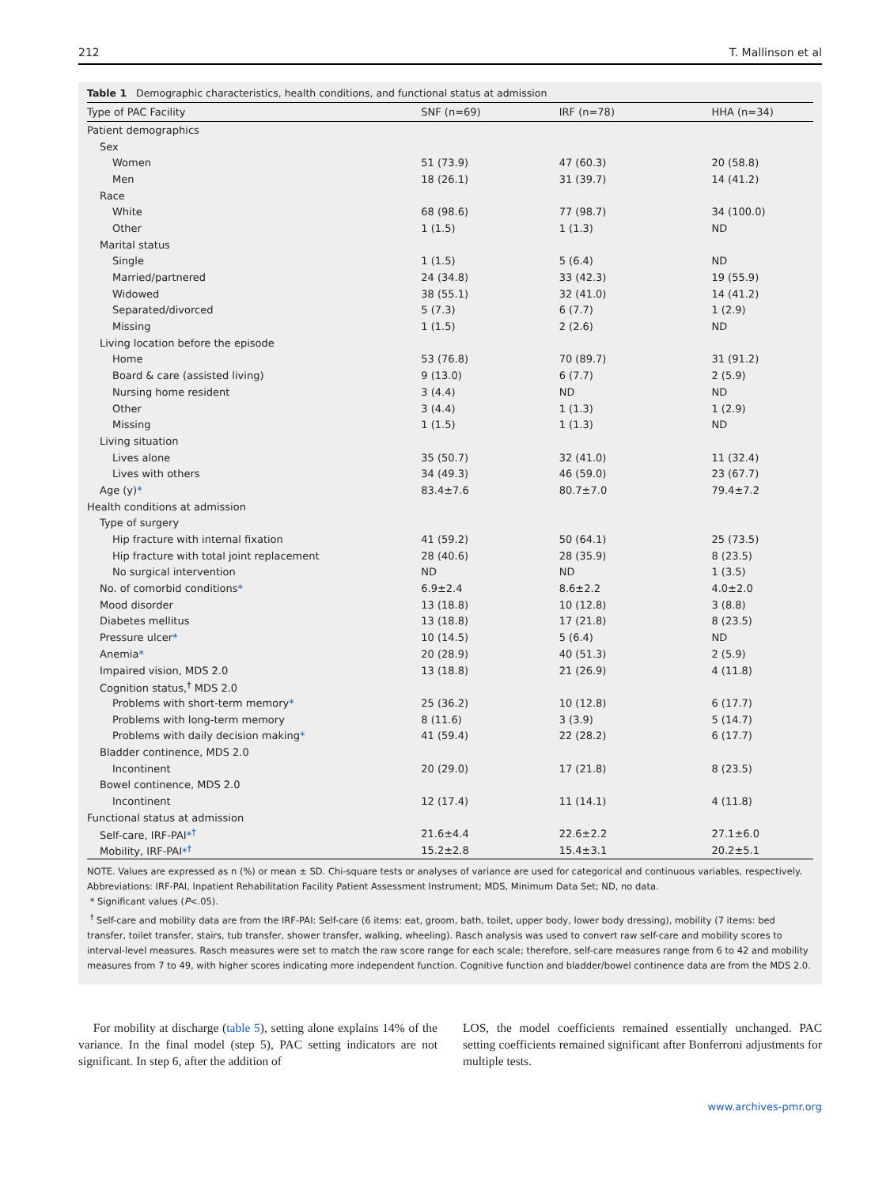212 T. Mallinson et al
Table 1 Demographic characteristics, health conditions, and functional status at admission
| Type of PAC Facility | SNF (n=69) | IRF (n=78) | HHA (n=34) |
| --- | --- | --- | --- |
| Patient demographics | | | |
| Sex | | | |
| Women | 51 (73.9) | 47 (60.3) | 20 (58.8) |
| Men | 18 (26.1) | 31 (39.7) | 14 (41.2) |
| Race | | | |
| White | 68 (98.6) | 77 (98.7) | 34 (100.0) |
| Other | 1 (1.5) | 1 (1.3) | ND |
| Marital status | | | |
| Single | 1 (1.5) | 5 (6.4) | ND |
| Married/partnered | 24 (34.8) | 33 (42.3) | 19 (55.9) |
| Widowed | 38 (55.1) | 32 (41.0) | 14 (41.2) |
| Separated/divorced | 5 (7.3) | 6 (7.7) | 1 (2.9) |
| Missing | 1 (1.5) | 2 (2.6) | ND |
| Living location before the episode | | | |
| Home | 53 (76.8) | 70 (89.7) | 31 (91.2) |
| Board & care (assisted living) | 9 (13.0) | 6 (7.7) | 2 (5.9) |
| Nursing home resident | 3 (4.4) | ND | ND |
| Other | 3 (4.4) | 1 (1.3) | 1 (2.9) |
| Missing | 1 (1.5) | 1 (1.3) | ND |
| Living situation | | | |
| Lives alone | 35 (50.7) | 32 (41.0) | 11 (32.4) |
| Lives with others | 34 (49.3) | 46 (59.0) | 23 (67.7) |
| Age (y) * | 83.4±7.6 | 80.7±7.0 | 79.4±7.2 |
| Health conditions at admission | | | |
| Type of surgery | | | |
| Hip fracture with internal fixation | 41 (59.2) | 50 (64.1) | 25 (73.5) |
| Hip fracture with total joint replacement | 28 (40.6) | 28 (35.9) | 8 (23.5) |
| No surgical intervention | ND | ND | 1 (3.5) |
| No. of comorbid conditions * | 6.9±2.4 | 8.6±2.2 | 4.0±2.0 |
| Mood disorder | 13 (18.8) | 10 (12.8) | 3 (8.8) |
| Diabetes mellitus | 13 (18.8) | 17 (21.8) | 8 (23.5) |
| Pressure ulcer * | 10 (14.5) | 5 (6.4) | ND |
| Anemia * | 20 (28.9) | 40 (51.3) | 2 (5.9) |
| Impaired vision, MDS 2.0 | 13 (18.8) | 21 (26.9) | 4 (11.8) |
| Cognition status,<sup>†</sup> MDS 2.0 | | | |
| Problems with short-term memory * | 25 (36.2) | 10 (12.8) | 6 (17.7) |
| Problems with long-term memory | 8 (11.6) | 3 (3.9) | 5 (14.7) |
| Problems with daily decision making * | 41 (59.4) | 22 (28.2) | 6 (17.7) |
| Bladder continence, MDS 2.0 | | | |
| Incontinent | 20 (29.0) | 17 (21.8) | 8 (23.5) |
| Bowel continence, MDS 2.0 | | | |
| Incontinent | 12 (17.4) | 11 (14.1) | 4 (11.8) |
| Functional status at admission | | | |
| Self-care, IRF-PAI *<sup>†</sup> | 21.6±4.4 | 22.6±2.2 | 27.1±6.0 |
| Mobility, IRF-PAI *<sup>†</sup> | 15.2±2.8 | 15.4±3.1 | 20.2±5.1 |
NOTE. Values are expressed as n (%) or mean ± SD. Chi-square tests or analyses of variance are used for categorical and continuous variables, respectively.
Abbreviations: IRF-PAI, Inpatient Rehabilitation Facility Patient Assessment Instrument; MDS, Minimum Data Set; ND, no data.
* Significant values (P<.05).
<sup>†</sup> Self-care and mobility data are from the IRF-PAI: Self-care (6 items: eat, groom, bath, toilet, upper body, lower body dressing), mobility (7 items: bed transfer, toilet transfer, stairs, tub transfer, shower transfer, walking, wheeling). Rasch analysis was used to convert raw self-care and mobility scores to interval-level measures. Rasch measures were set to match the raw score range for each scale; therefore, self-care measures range from 6 to 42 and mobility measures from 7 to 49, with higher scores indicating more independent function. Cognitive function and bladder/bowel continence data are from the MDS 2.0.
For mobility at discharge (table 5), setting alone explains 14% of the variance. In the final model (step 5), PAC setting indicators are not significant. In step 6, after the addition of
LOS, the model coefficients remained essentially unchanged. PAC setting coefficients remained significant after Bonferroni adjustments for multiple tests.
www.archives-pmr.org